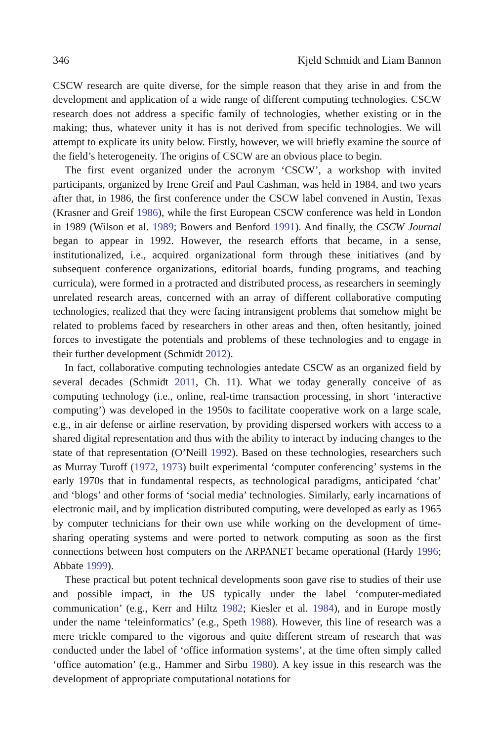346 Kjeld Schmidt and Liam Bannon
CSCW research are quite diverse, for the simple reason that they arise in and from the development and application of a wide range of different computing technologies. CSCW research does not address a specific family of technologies, whether existing or in the making; thus, whatever unity it has is not derived from specific technologies. We will attempt to explicate its unity below. Firstly, however, we will briefly examine the source of the field’s heterogeneity. The origins of CSCW are an obvious place to begin.
The first event organized under the acronym ‘CSCW’, a workshop with invited participants, organized by Irene Greif and Paul Cashman, was held in 1984, and two years after that, in 1986, the first conference under the CSCW label convened in Austin, Texas (Krasner and Greif 1986), while the first European CSCW conference was held in London in 1989 (Wilson et al. 1989; Bowers and Benford 1991). And finally, the CSCW Journal began to appear in 1992. However, the research efforts that became, in a sense, institutionalized, i.e., acquired organizational form through these initiatives (and by subsequent conference organizations, editorial boards, funding programs, and teaching curricula), were formed in a protracted and distributed process, as researchers in seemingly unrelated research areas, concerned with an array of different collaborative computing technologies, realized that they were facing intransigent problems that somehow might be related to problems faced by researchers in other areas and then, often hesitantly, joined forces to investigate the potentials and problems of these technologies and to engage in their further development (Schmidt 2012).
In fact, collaborative computing technologies antedate CSCW as an organized field by several decades (Schmidt 2011, Ch. 11). What we today generally conceive of as computing technology (i.e., online, real-time transaction processing, in short ‘interactive computing’) was developed in the 1950s to facilitate cooperative work on a large scale, e.g., in air defense or airline reservation, by providing dispersed workers with access to a shared digital representation and thus with the ability to interact by inducing changes to the state of that representation (O’Neill 1992). Based on these technologies, researchers such as Murray Turoff (1972, 1973) built experimental ‘computer conferencing’ systems in the early 1970s that in fundamental respects, as technological paradigms, anticipated ‘chat’ and ‘blogs’ and other forms of ‘social media’ technologies. Similarly, early incarnations of electronic mail, and by implication distributed computing, were developed as early as 1965 by computer technicians for their own use while working on the development of time-sharing operating systems and were ported to network computing as soon as the first connections between host computers on the ARPANET became operational (Hardy 1996; Abbate 1999).
These practical but potent technical developments soon gave rise to studies of their use and possible impact, in the US typically under the label ‘computer-mediated communication’ (e.g., Kerr and Hiltz 1982; Kiesler et al. 1984), and in Europe mostly under the name ‘teleinformatics’ (e.g., Speth 1988). However, this line of research was a mere trickle compared to the vigorous and quite different stream of research that was conducted under the label of ‘office information systems’, at the time often simply called ‘office automation’ (e.g., Hammer and Sirbu 1980). A key issue in this research was the development of appropriate computational notations for